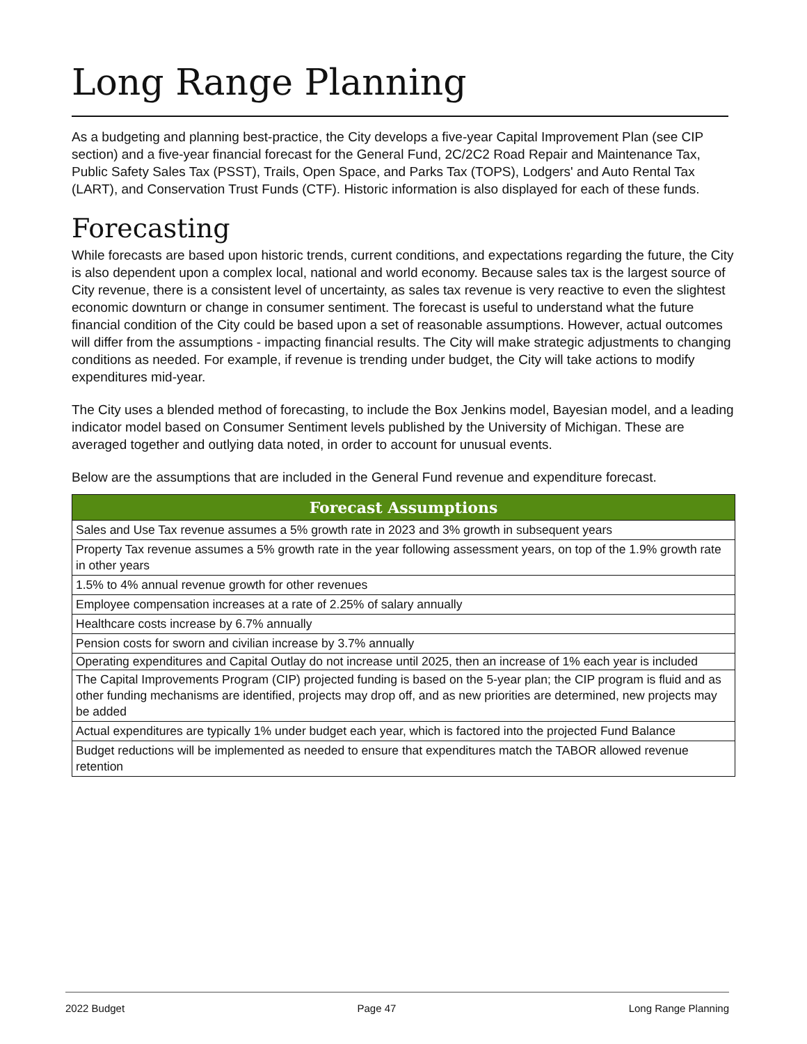Long Range Planning
As a budgeting and planning best-practice, the City develops a five-year Capital Improvement Plan (see CIP section) and a five-year financial forecast for the General Fund, 2C/2C2 Road Repair and Maintenance Tax, Public Safety Sales Tax (PSST), Trails, Open Space, and Parks Tax (TOPS), Lodgers' and Auto Rental Tax (LART), and Conservation Trust Funds (CTF). Historic information is also displayed for each of these funds.
Forecasting
While forecasts are based upon historic trends, current conditions, and expectations regarding the future, the City is also dependent upon a complex local, national and world economy. Because sales tax is the largest source of City revenue, there is a consistent level of uncertainty, as sales tax revenue is very reactive to even the slightest economic downturn or change in consumer sentiment. The forecast is useful to understand what the future financial condition of the City could be based upon a set of reasonable assumptions. However, actual outcomes will differ from the assumptions - impacting financial results. The City will make strategic adjustments to changing conditions as needed. For example, if revenue is trending under budget, the City will take actions to modify expenditures mid-year.
The City uses a blended method of forecasting, to include the Box Jenkins model, Bayesian model, and a leading indicator model based on Consumer Sentiment levels published by the University of Michigan. These are averaged together and outlying data noted, in order to account for unusual events.
Below are the assumptions that are included in the General Fund revenue and expenditure forecast.
| Forecast Assumptions |
| --- |
| Sales and Use Tax revenue assumes a 5% growth rate in 2023 and 3% growth in subsequent years |
| Property Tax revenue assumes a 5% growth rate in the year following assessment years, on top of the 1.9% growth rate in other years |
| 1.5% to 4% annual revenue growth for other revenues |
| Employee compensation increases at a rate of 2.25% of salary annually |
| Healthcare costs increase by 6.7% annually |
| Pension costs for sworn and civilian increase by 3.7% annually |
| Operating expenditures and Capital Outlay do not increase until 2025, then an increase of 1% each year is included |
| The Capital Improvements Program (CIP) projected funding is based on the 5-year plan; the CIP program is fluid and as other funding mechanisms are identified, projects may drop off, and as new priorities are determined, new projects may be added |
| Actual expenditures are typically 1% under budget each year, which is factored into the projected Fund Balance |
| Budget reductions will be implemented as needed to ensure that expenditures match the TABOR allowed revenue retention |
2022 Budget Page 47 Long Range Planning